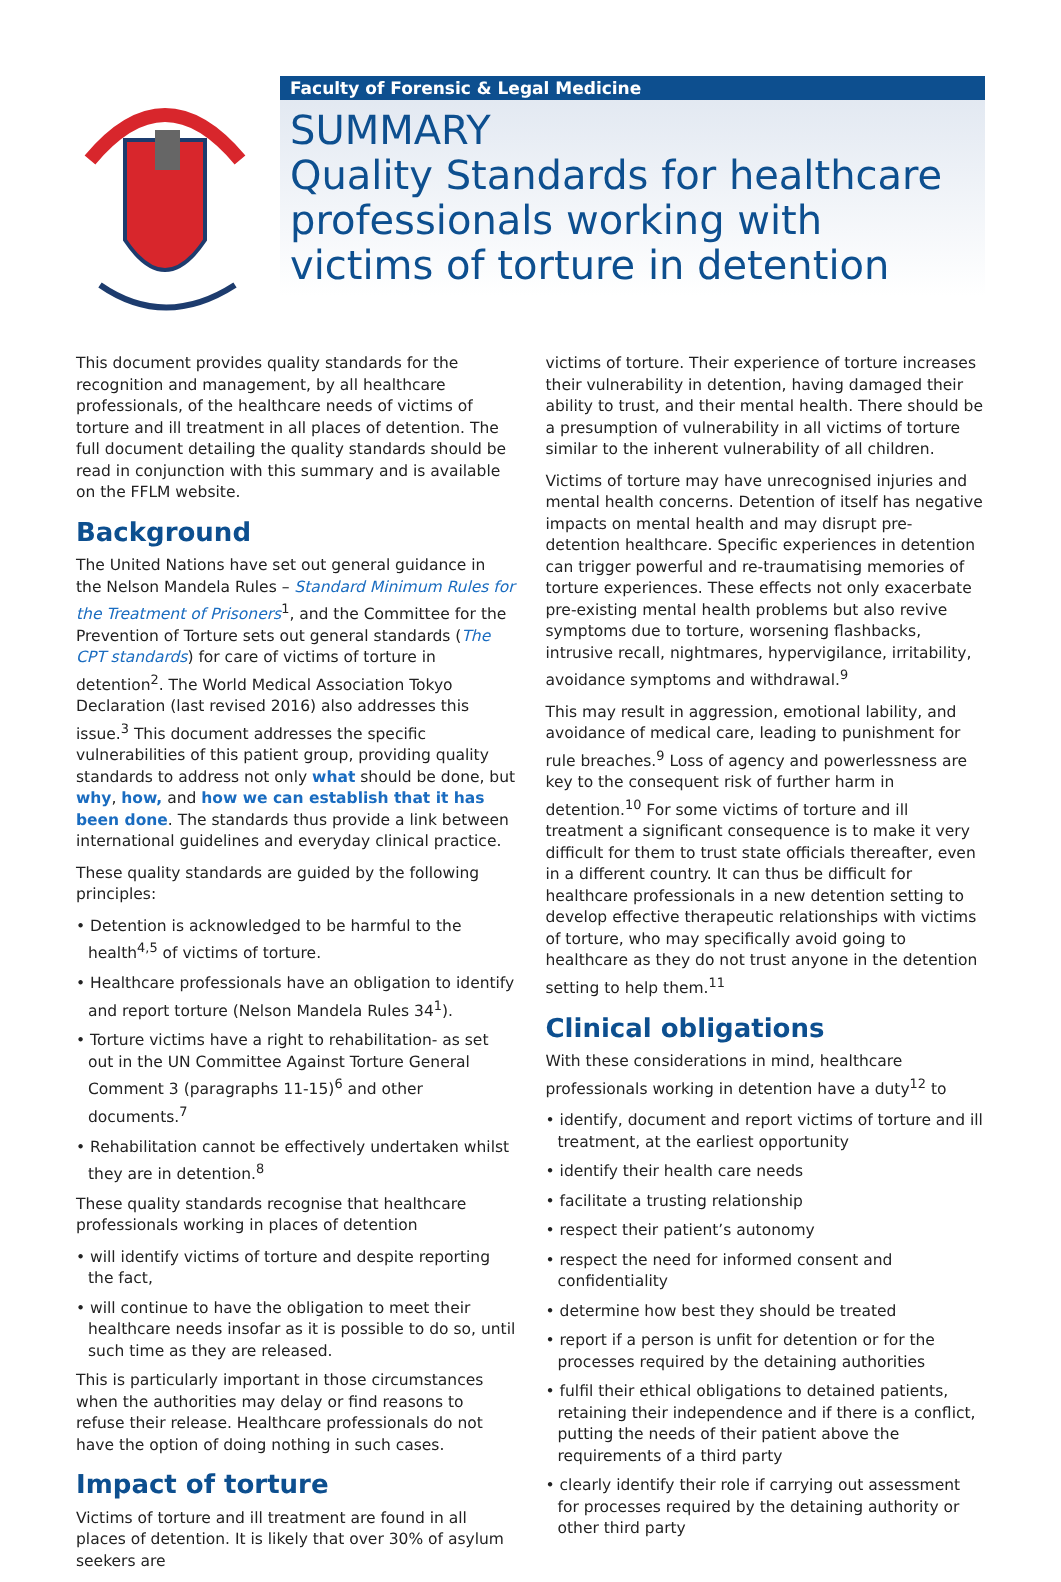Faculty of Forensic & Legal Medicine
SUMMARY
Quality Standards for healthcare professionals working with victims of torture in detention
This document provides quality standards for the recognition and management, by all healthcare professionals, of the healthcare needs of victims of torture and ill treatment in all places of detention. The full document detailing the quality standards should be read in conjunction with this summary and is available on the FFLM website.
Background
The United Nations have set out general guidance in the Nelson Mandela Rules – Standard Minimum Rules for the Treatment of Prisoners<sup>1</sup>, and the Committee for the Prevention of Torture sets out general standards (The CPT standards) for care of victims of torture in detention<sup>2</sup>. The World Medical Association Tokyo Declaration (last revised 2016) also addresses this issue.<sup>3</sup> This document addresses the specific vulnerabilities of this patient group, providing quality standards to address not only what should be done, but why, how, and how we can establish that it has been done. The standards thus provide a link between international guidelines and everyday clinical practice.
These quality standards are guided by the following principles:
• Detention is acknowledged to be harmful to the health<sup>4,5</sup> of victims of torture.
• Healthcare professionals have an obligation to identify and report torture (Nelson Mandela Rules 34<sup>1</sup>).
• Torture victims have a right to rehabilitation- as set out in the UN Committee Against Torture General Comment 3 (paragraphs 11-15)<sup>6</sup> and other documents.<sup>7</sup>
• Rehabilitation cannot be effectively undertaken whilst they are in detention.<sup>8</sup>
These quality standards recognise that healthcare professionals working in places of detention
• will identify victims of torture and despite reporting the fact,
• will continue to have the obligation to meet their healthcare needs insofar as it is possible to do so, until such time as they are released.
This is particularly important in those circumstances when the authorities may delay or find reasons to refuse their release. Healthcare professionals do not have the option of doing nothing in such cases.
Impact of torture
Victims of torture and ill treatment are found in all places of detention. It is likely that over 30% of asylum seekers are
victims of torture. Their experience of torture increases their vulnerability in detention, having damaged their ability to trust, and their mental health. There should be a presumption of vulnerability in all victims of torture similar to the inherent vulnerability of all children.
Victims of torture may have unrecognised injuries and mental health concerns. Detention of itself has negative impacts on mental health and may disrupt pre-detention healthcare. Specific experiences in detention can trigger powerful and re-traumatising memories of torture experiences. These effects not only exacerbate pre-existing mental health problems but also revive symptoms due to torture, worsening flashbacks, intrusive recall, nightmares, hypervigilance, irritability, avoidance symptoms and withdrawal.<sup>9</sup>
This may result in aggression, emotional lability, and avoidance of medical care, leading to punishment for rule breaches.<sup>9</sup> Loss of agency and powerlessness are key to the consequent risk of further harm in detention.<sup>10</sup> For some victims of torture and ill treatment a significant consequence is to make it very difficult for them to trust state officials thereafter, even in a different country. It can thus be difficult for healthcare professionals in a new detention setting to develop effective therapeutic relationships with victims of torture, who may specifically avoid going to healthcare as they do not trust anyone in the detention setting to help them.<sup>11</sup>
Clinical obligations
With these considerations in mind, healthcare professionals working in detention have a duty<sup>12</sup> to
• identify, document and report victims of torture and ill treatment, at the earliest opportunity
• identify their health care needs
• facilitate a trusting relationship
• respect their patient’s autonomy
• respect the need for informed consent and confidentiality
• determine how best they should be treated
• report if a person is unfit for detention or for the processes required by the detaining authorities
• fulfil their ethical obligations to detained patients, retaining their independence and if there is a conflict, putting the needs of their patient above the requirements of a third party
• clearly identify their role if carrying out assessment for processes required by the detaining authority or other third party